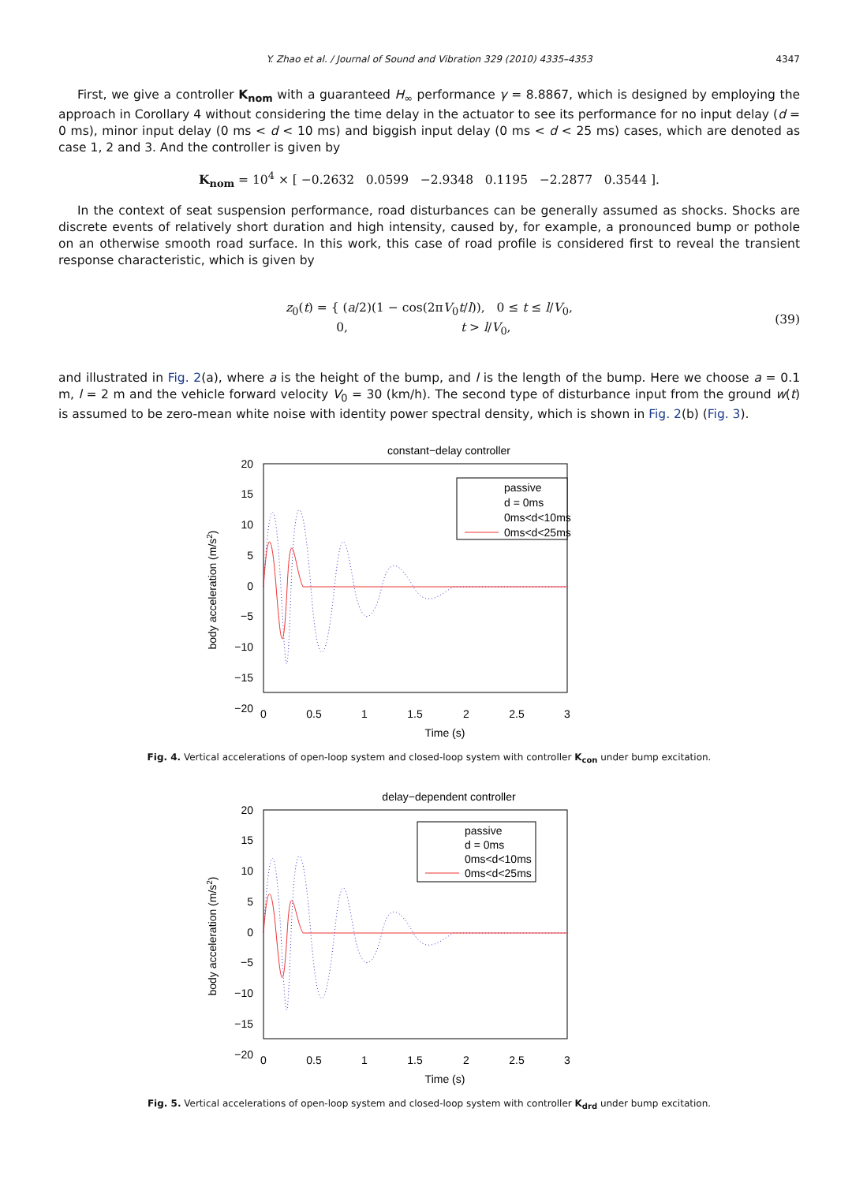Y. Zhao et al. / Journal of Sound and Vibration 329 (2010) 4335–4353
4347
First, we give a controller K<sub>nom</sub> with a guaranteed H<sub>∞</sub> performance γ = 8.8867, which is designed by employing the approach in Corollary 4 without considering the time delay in the actuator to see its performance for no input delay (d = 0 ms), minor input delay (0 ms < d < 10 ms) and biggish input delay (0 ms < d < 25 ms) cases, which are denoted as case 1, 2 and 3. And the controller is given by
K<sub>nom</sub> = 10<sup>4</sup> × [ −0.2632 0.0599 −2.9348 0.1195 −2.2877 0.3544 ].
In the context of seat suspension performance, road disturbances can be generally assumed as shocks. Shocks are discrete events of relatively short duration and high intensity, caused by, for example, a pronounced bump or pothole on an otherwise smooth road surface. In this work, this case of road profile is considered first to reveal the transient response characteristic, which is given by
z<sub>0</sub>(t) = { (a/2)(1 − cos(2πV<sub>0</sub>t/l)), 0 ≤ t ≤ l/V<sub>0</sub>,
0, t > l/V<sub>0</sub>, (39)
and illustrated in Fig. 2(a), where a is the height of the bump, and l is the length of the bump. Here we choose a = 0.1 m, l = 2 m and the vehicle forward velocity V<sub>0</sub> = 30 (km/h). The second type of disturbance input from the ground w(t) is assumed to be zero-mean white noise with identity power spectral density, which is shown in Fig. 2(b) (Fig. 3).
constant−delay controller
20
15
10
5
0
−5
−10
−15
−20
0
0.5
1
1.5
2
2.5
3
Time (s)
body acceleration (m/s2)
passive
d = 0ms
0ms<d<10ms
0ms<d<25ms
Fig. 4. Vertical accelerations of open-loop system and closed-loop system with controller K<sub>con</sub> under bump excitation.
delay−dependent controller
20
15
10
5
0
−5
−10
−15
−20
0
0.5
1
1.5
2
2.5
3
Time (s)
body acceleration (m/s2)
passive
d = 0ms
0ms<d<10ms
0ms<d<25ms
Fig. 5. Vertical accelerations of open-loop system and closed-loop system with controller K<sub>drd</sub> under bump excitation.